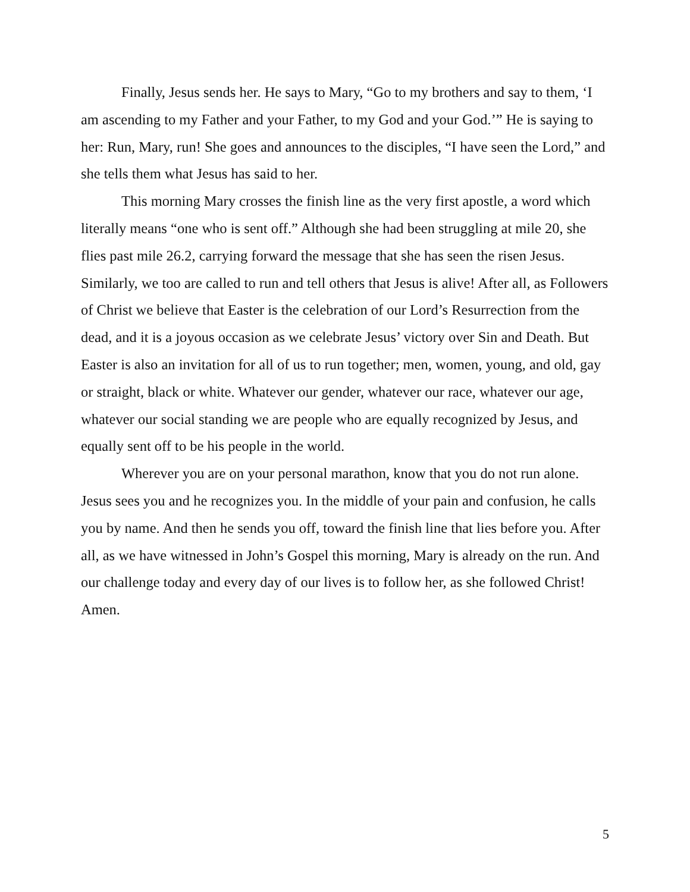Finally, Jesus sends her. He says to Mary, “Go to my brothers and say to them, ‘I am ascending to my Father and your Father, to my God and your God.’” He is saying to her: Run, Mary, run! She goes and announces to the disciples, “I have seen the Lord,” and she tells them what Jesus has said to her.
This morning Mary crosses the finish line as the very first apostle, a word which literally means “one who is sent off.” Although she had been struggling at mile 20, she flies past mile 26.2, carrying forward the message that she has seen the risen Jesus. Similarly, we too are called to run and tell others that Jesus is alive! After all, as Followers of Christ we believe that Easter is the celebration of our Lord’s Resurrection from the dead, and it is a joyous occasion as we celebrate Jesus’ victory over Sin and Death. But Easter is also an invitation for all of us to run together; men, women, young, and old, gay or straight, black or white. Whatever our gender, whatever our race, whatever our age, whatever our social standing we are people who are equally recognized by Jesus, and equally sent off to be his people in the world.
Wherever you are on your personal marathon, know that you do not run alone. Jesus sees you and he recognizes you. In the middle of your pain and confusion, he calls you by name. And then he sends you off, toward the finish line that lies before you. After all, as we have witnessed in John’s Gospel this morning, Mary is already on the run. And our challenge today and every day of our lives is to follow her, as she followed Christ! Amen.
5